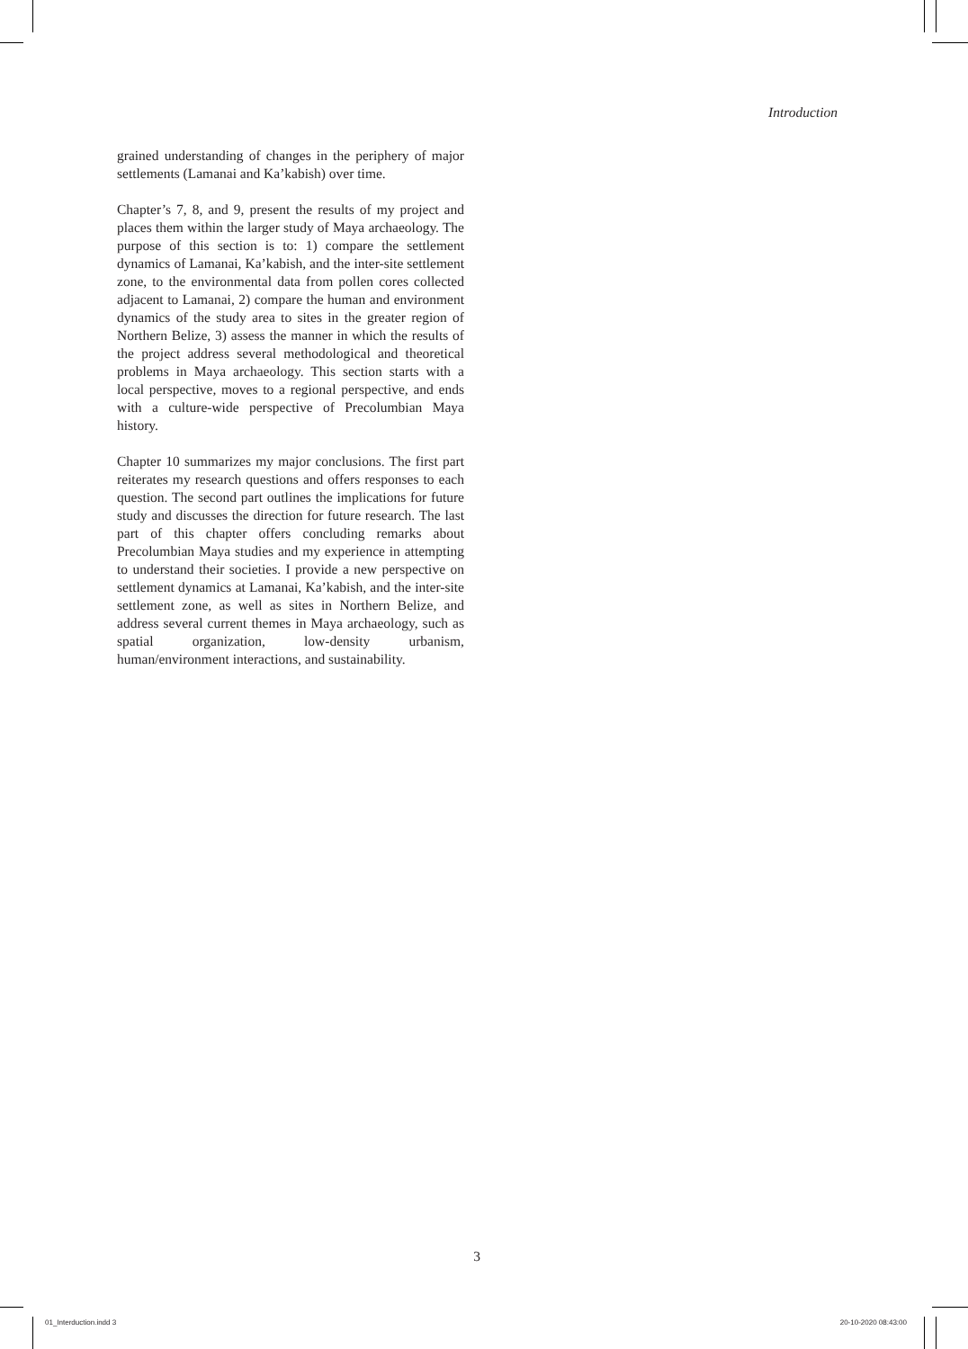Introduction
grained understanding of changes in the periphery of major settlements (Lamanai and Ka’kabish) over time.
Chapter’s 7, 8, and 9, present the results of my project and places them within the larger study of Maya archaeology. The purpose of this section is to: 1) compare the settlement dynamics of Lamanai, Ka’kabish, and the inter-site settlement zone, to the environmental data from pollen cores collected adjacent to Lamanai, 2) compare the human and environment dynamics of the study area to sites in the greater region of Northern Belize, 3) assess the manner in which the results of the project address several methodological and theoretical problems in Maya archaeology. This section starts with a local perspective, moves to a regional perspective, and ends with a culture-wide perspective of Precolumbian Maya history.
Chapter 10 summarizes my major conclusions. The first part reiterates my research questions and offers responses to each question. The second part outlines the implications for future study and discusses the direction for future research. The last part of this chapter offers concluding remarks about Precolumbian Maya studies and my experience in attempting to understand their societies. I provide a new perspective on settlement dynamics at Lamanai, Ka’kabish, and the inter-site settlement zone, as well as sites in Northern Belize, and address several current themes in Maya archaeology, such as spatial organization, low-density urbanism, human/environment interactions, and sustainability.
3
01_Interduction.indd 3 20-10-2020 08:43:00